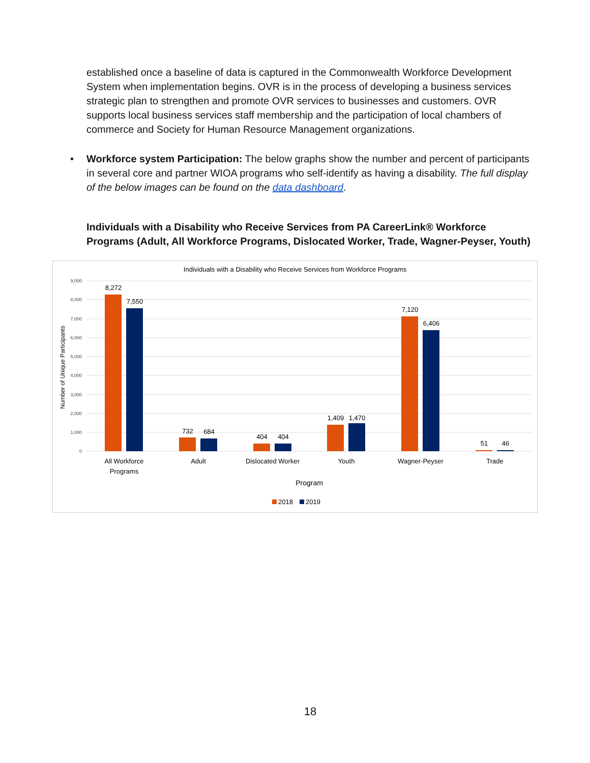established once a baseline of data is captured in the Commonwealth Workforce Development System when implementation begins. OVR is in the process of developing a business services strategic plan to strengthen and promote OVR services to businesses and customers. OVR supports local business services staff membership and the participation of local chambers of commerce and Society for Human Resource Management organizations.
• Workforce system Participation: The below graphs show the number and percent of participants in several core and partner WIOA programs who self-identify as having a disability. The full display of the below images can be found on the data dashboard.
Individuals with a Disability who Receive Services from PA CareerLink® Workforce Programs (Adult, All Workforce Programs, Dislocated Worker, Trade, Wagner-Peyser, Youth)
Individuals with a Disability who Receive Services from Workforce Programs
9,000
8,000
7,000
6,000
5,000
4,000
3,000
2,000
1,000
0
Number of Unique Participants
8,272
7,550
732
684
404
404
1,409
1,470
7,120
6,406
51
46
All Workforce
Programs
Adult
Dislocated Worker
Youth
Wagner-Peyser
Trade
Program
2018
2019
18